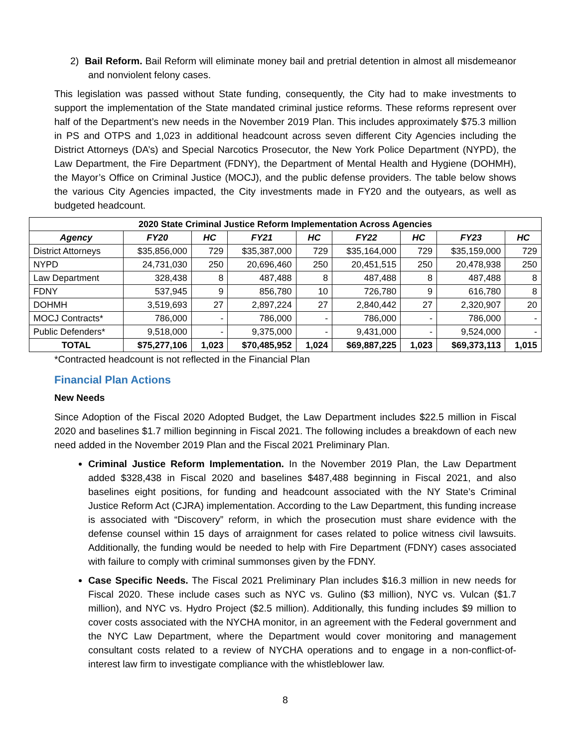2) Bail Reform. Bail Reform will eliminate money bail and pretrial detention in almost all misdemeanor and nonviolent felony cases.
This legislation was passed without State funding, consequently, the City had to make investments to support the implementation of the State mandated criminal justice reforms. These reforms represent over half of the Department’s new needs in the November 2019 Plan. This includes approximately $75.3 million in PS and OTPS and 1,023 in additional headcount across seven different City Agencies including the District Attorneys (DA’s) and Special Narcotics Prosecutor, the New York Police Department (NYPD), the Law Department, the Fire Department (FDNY), the Department of Mental Health and Hygiene (DOHMH), the Mayor’s Office on Criminal Justice (MOCJ), and the public defense providers. The table below shows the various City Agencies impacted, the City investments made in FY20 and the outyears, as well as budgeted headcount.
| 2020 State Criminal Justice Reform Implementation Across Agencies | | | | | | | | |
| --- | --- | --- | --- | --- | --- | --- | --- | --- |
| Agency | FY20 | HC | FY21 | HC | FY22 | HC | FY23 | HC |
| District Attorneys | $35,856,000 | 729 | $35,387,000 | 729 | $35,164,000 | 729 | $35,159,000 | 729 |
| NYPD | 24,731,030 | 250 | 20,696,460 | 250 | 20,451,515 | 250 | 20,478,938 | 250 |
| Law Department | 328,438 | 8 | 487,488 | 8 | 487,488 | 8 | 487,488 | 8 |
| FDNY | 537,945 | 9 | 856,780 | 10 | 726,780 | 9 | 616,780 | 8 |
| DOHMH | 3,519,693 | 27 | 2,897,224 | 27 | 2,840,442 | 27 | 2,320,907 | 20 |
| MOCJ Contracts* | 786,000 | - | 786,000 | - | 786,000 | - | 786,000 | - |
| Public Defenders* | 9,518,000 | - | 9,375,000 | - | 9,431,000 | - | 9,524,000 | - |
| TOTAL | $75,277,106 | 1,023 | $70,485,952 | 1,024 | $69,887,225 | 1,023 | $69,373,113 | 1,015 |
*Contracted headcount is not reflected in the Financial Plan
Financial Plan Actions
New Needs
Since Adoption of the Fiscal 2020 Adopted Budget, the Law Department includes $22.5 million in Fiscal 2020 and baselines $1.7 million beginning in Fiscal 2021. The following includes a breakdown of each new need added in the November 2019 Plan and the Fiscal 2021 Preliminary Plan.
Criminal Justice Reform Implementation. In the November 2019 Plan, the Law Department added $328,438 in Fiscal 2020 and baselines $487,488 beginning in Fiscal 2021, and also baselines eight positions, for funding and headcount associated with the NY State’s Criminal Justice Reform Act (CJRA) implementation. According to the Law Department, this funding increase is associated with “Discovery” reform, in which the prosecution must share evidence with the defense counsel within 15 days of arraignment for cases related to police witness civil lawsuits. Additionally, the funding would be needed to help with Fire Department (FDNY) cases associated with failure to comply with criminal summonses given by the FDNY.
Case Specific Needs. The Fiscal 2021 Preliminary Plan includes $16.3 million in new needs for Fiscal 2020. These include cases such as NYC vs. Gulino ($3 million), NYC vs. Vulcan ($1.7 million), and NYC vs. Hydro Project ($2.5 million). Additionally, this funding includes $9 million to cover costs associated with the NYCHA monitor, in an agreement with the Federal government and the NYC Law Department, where the Department would cover monitoring and management consultant costs related to a review of NYCHA operations and to engage in a non-conflict-of-interest law firm to investigate compliance with the whistleblower law.
8